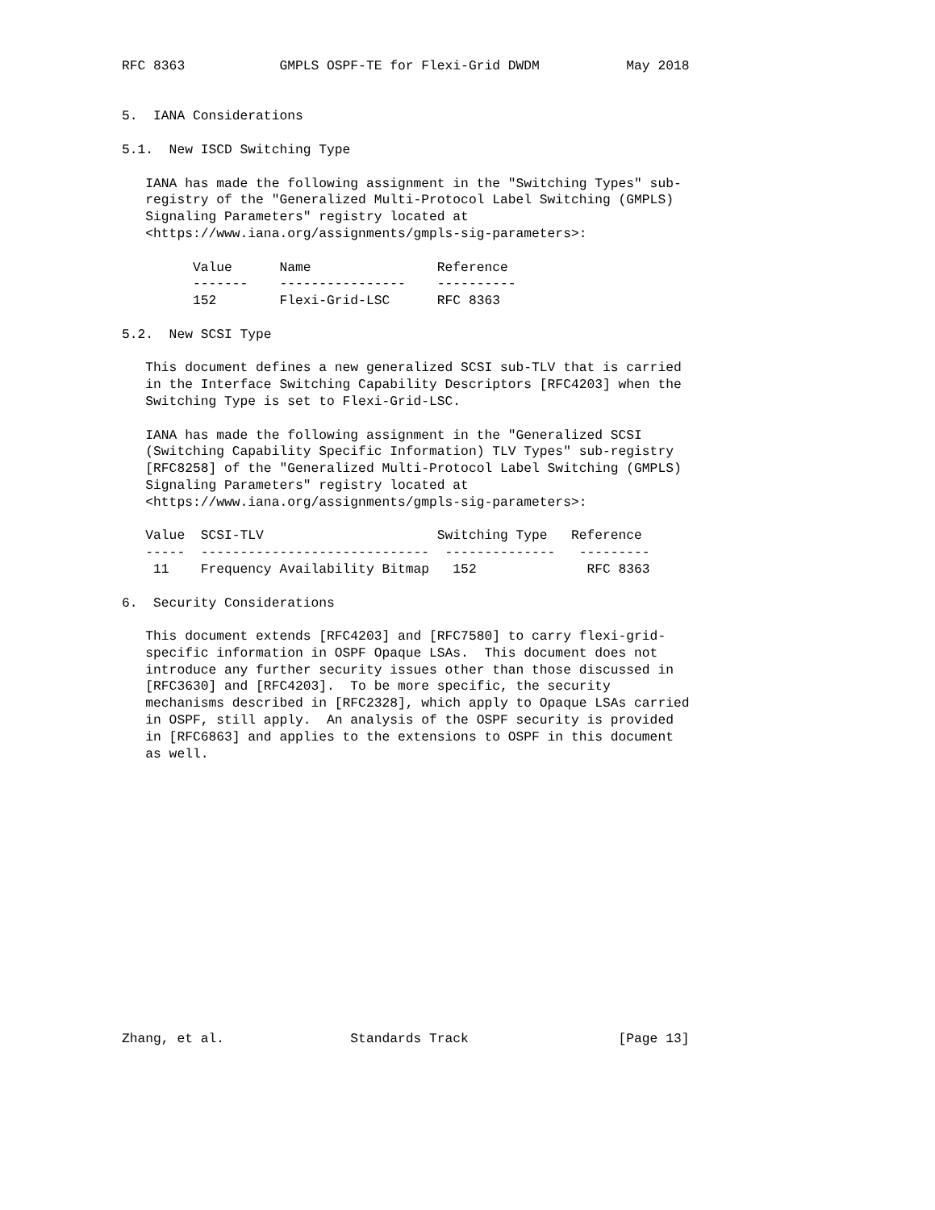RFC 8363            GMPLS OSPF-TE for Flexi-Grid DWDM           May 2018


5.  IANA Considerations

5.1.  New ISCD Switching Type

   IANA has made the following assignment in the "Switching Types" sub-
   registry of the "Generalized Multi-Protocol Label Switching (GMPLS)
   Signaling Parameters" registry located at
   <https://www.iana.org/assignments/gmpls-sig-parameters>:

         Value      Name                Reference
         -------    ----------------    ----------
         152        Flexi-Grid-LSC      RFC 8363

5.2.  New SCSI Type

   This document defines a new generalized SCSI sub-TLV that is carried
   in the Interface Switching Capability Descriptors [RFC4203] when the
   Switching Type is set to Flexi-Grid-LSC.

   IANA has made the following assignment in the "Generalized SCSI
   (Switching Capability Specific Information) TLV Types" sub-registry
   [RFC8258] of the "Generalized Multi-Protocol Label Switching (GMPLS)
   Signaling Parameters" registry located at
   <https://www.iana.org/assignments/gmpls-sig-parameters>:

   Value  SCSI-TLV                      Switching Type   Reference
   -----  -----------------------------  --------------   ---------
    11    Frequency Availability Bitmap   152              RFC 8363

6.  Security Considerations

   This document extends [RFC4203] and [RFC7580] to carry flexi-grid-
   specific information in OSPF Opaque LSAs.  This document does not
   introduce any further security issues other than those discussed in
   [RFC3630] and [RFC4203].  To be more specific, the security
   mechanisms described in [RFC2328], which apply to Opaque LSAs carried
   in OSPF, still apply.  An analysis of the OSPF security is provided
   in [RFC6863] and applies to the extensions to OSPF in this document
   as well.
















Zhang, et al.                Standards Track                   [Page 13]